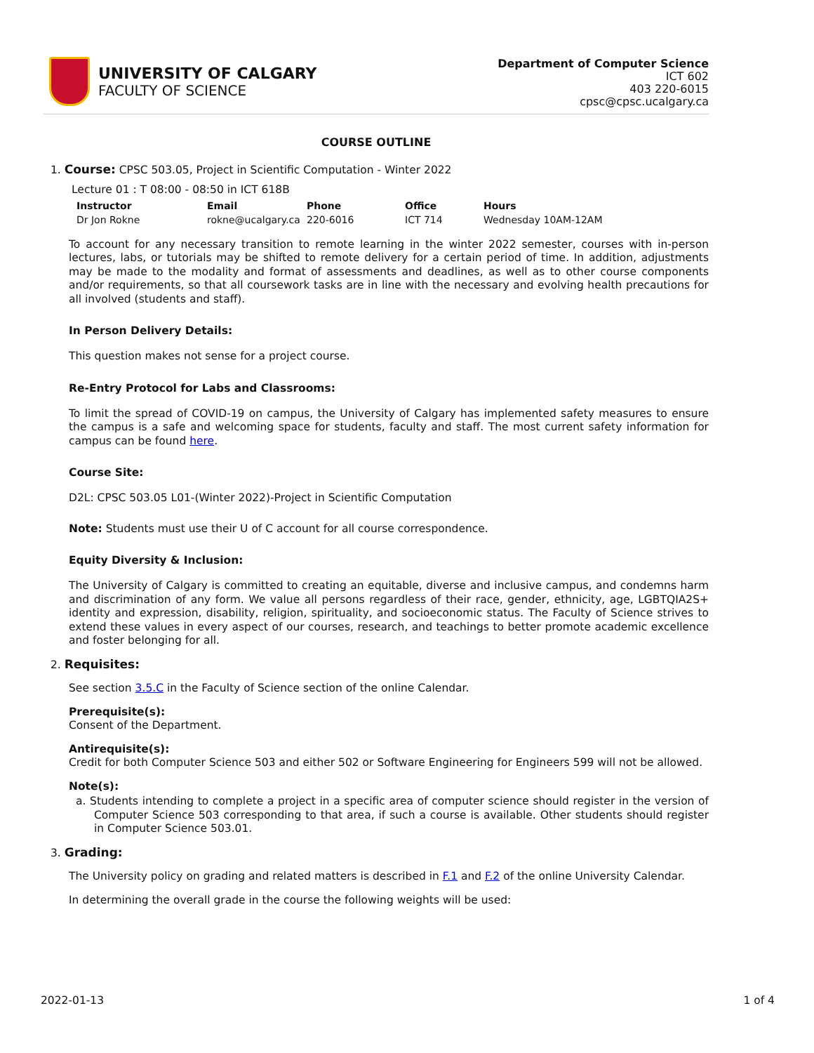UNIVERSITY OF CALGARY
FACULTY OF SCIENCE
Department of Computer Science
ICT 602
403 220-6015
cpsc@cpsc.ucalgary.ca
COURSE OUTLINE
1. Course: CPSC 503.05, Project in Scientific Computation - Winter 2022
Lecture 01 : T 08:00 - 08:50 in ICT 618B
| Instructor | Email | Phone | Office | Hours |
| --- | --- | --- | --- | --- |
| Dr Jon Rokne | rokne@ucalgary.ca | 220-6016 | ICT 714 | Wednesday 10AM-12AM |
To account for any necessary transition to remote learning in the winter 2022 semester, courses with in-person lectures, labs, or tutorials may be shifted to remote delivery for a certain period of time. In addition, adjustments may be made to the modality and format of assessments and deadlines, as well as to other course components and/or requirements, so that all coursework tasks are in line with the necessary and evolving health precautions for all involved (students and staff).
In Person Delivery Details:
This question makes not sense for a project course.
Re-Entry Protocol for Labs and Classrooms:
To limit the spread of COVID-19 on campus, the University of Calgary has implemented safety measures to ensure the campus is a safe and welcoming space for students, faculty and staff. The most current safety information for campus can be found here.
Course Site:
D2L: CPSC 503.05 L01-(Winter 2022)-Project in Scientific Computation
Note: Students must use their U of C account for all course correspondence.
Equity Diversity & Inclusion:
The University of Calgary is committed to creating an equitable, diverse and inclusive campus, and condemns harm and discrimination of any form. We value all persons regardless of their race, gender, ethnicity, age, LGBTQIA2S+ identity and expression, disability, religion, spirituality, and socioeconomic status. The Faculty of Science strives to extend these values in every aspect of our courses, research, and teachings to better promote academic excellence and foster belonging for all.
2. Requisites:
See section 3.5.C in the Faculty of Science section of the online Calendar.
Prerequisite(s):
Consent of the Department.
Antirequisite(s):
Credit for both Computer Science 503 and either 502 or Software Engineering for Engineers 599 will not be allowed.
Note(s):
a. Students intending to complete a project in a specific area of computer science should register in the version of Computer Science 503 corresponding to that area, if such a course is available. Other students should register in Computer Science 503.01.
3. Grading:
The University policy on grading and related matters is described in F.1 and F.2 of the online University Calendar.
In determining the overall grade in the course the following weights will be used:
2022-01-13 1 of 4